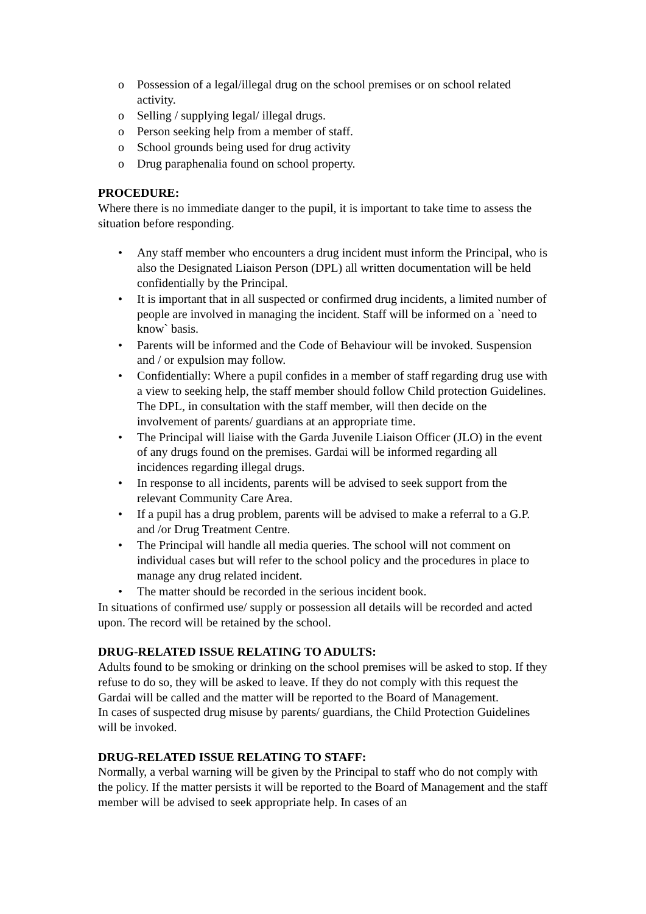o Possession of a legal/illegal drug on the school premises or on school related activity.
o Selling / supplying legal/ illegal drugs.
o Person seeking help from a member of staff.
o School grounds being used for drug activity
o Drug paraphenalia found on school property.
PROCEDURE:
Where there is no immediate danger to the pupil, it is important to take time to assess the situation before responding.
• Any staff member who encounters a drug incident must inform the Principal, who is also the Designated Liaison Person (DPL) all written documentation will be held confidentially by the Principal.
• It is important that in all suspected or confirmed drug incidents, a limited number of people are involved in managing the incident. Staff will be informed on a `need to know` basis.
• Parents will be informed and the Code of Behaviour will be invoked. Suspension and / or expulsion may follow.
• Confidentially: Where a pupil confides in a member of staff regarding drug use with a view to seeking help, the staff member should follow Child protection Guidelines. The DPL, in consultation with the staff member, will then decide on the involvement of parents/ guardians at an appropriate time.
• The Principal will liaise with the Garda Juvenile Liaison Officer (JLO) in the event of any drugs found on the premises. Gardai will be informed regarding all incidences regarding illegal drugs.
• In response to all incidents, parents will be advised to seek support from the relevant Community Care Area.
• If a pupil has a drug problem, parents will be advised to make a referral to a G.P. and /or Drug Treatment Centre.
• The Principal will handle all media queries. The school will not comment on individual cases but will refer to the school policy and the procedures in place to manage any drug related incident.
• The matter should be recorded in the serious incident book.
In situations of confirmed use/ supply or possession all details will be recorded and acted upon. The record will be retained by the school.
DRUG-RELATED ISSUE RELATING TO ADULTS:
Adults found to be smoking or drinking on the school premises will be asked to stop. If they refuse to do so, they will be asked to leave. If they do not comply with this request the Gardai will be called and the matter will be reported to the Board of Management.
In cases of suspected drug misuse by parents/ guardians, the Child Protection Guidelines will be invoked.
DRUG-RELATED ISSUE RELATING TO STAFF:
Normally, a verbal warning will be given by the Principal to staff who do not comply with the policy. If the matter persists it will be reported to the Board of Management and the staff member will be advised to seek appropriate help. In cases of an